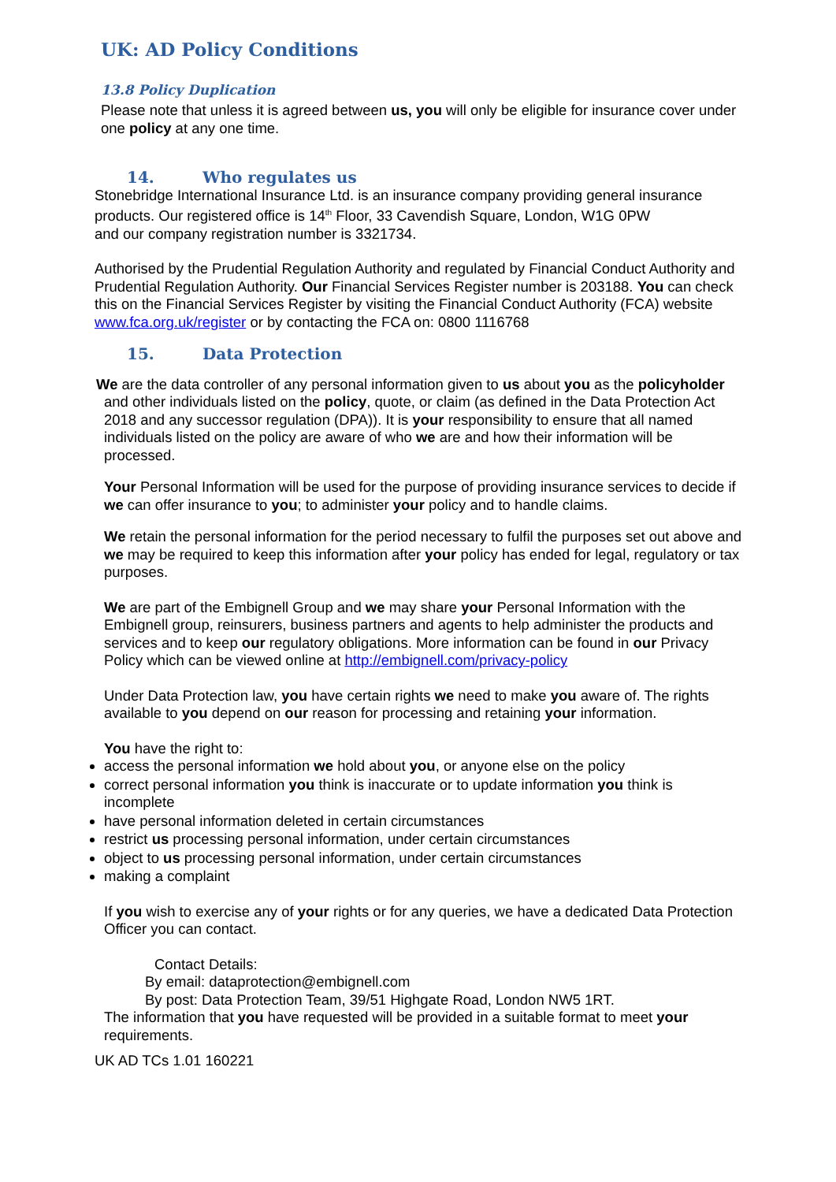UK: AD Policy Conditions
13.8 Policy Duplication
Please note that unless it is agreed between us, you will only be eligible for insurance cover under one policy at any one time.
14. Who regulates us
Stonebridge International Insurance Ltd. is an insurance company providing general insurance products. Our registered office is 14<sup>th</sup> Floor, 33 Cavendish Square, London, W1G 0PW
and our company registration number is 3321734.
Authorised by the Prudential Regulation Authority and regulated by Financial Conduct Authority and Prudential Regulation Authority. Our Financial Services Register number is 203188. You can check this on the Financial Services Register by visiting the Financial Conduct Authority (FCA) website www.fca.org.uk/register or by contacting the FCA on: 0800 1116768
15. Data Protection
We are the data controller of any personal information given to us about you as the policyholder and other individuals listed on the policy, quote, or claim (as defined in the Data Protection Act 2018 and any successor regulation (DPA)). It is your responsibility to ensure that all named individuals listed on the policy are aware of who we are and how their information will be processed.
Your Personal Information will be used for the purpose of providing insurance services to decide if we can offer insurance to you; to administer your policy and to handle claims.
We retain the personal information for the period necessary to fulfil the purposes set out above and we may be required to keep this information after your policy has ended for legal, regulatory or tax purposes.
We are part of the Embignell Group and we may share your Personal Information with the Embignell group, reinsurers, business partners and agents to help administer the products and services and to keep our regulatory obligations. More information can be found in our Privacy Policy which can be viewed online at http://embignell.com/privacy-policy
Under Data Protection law, you have certain rights we need to make you aware of. The rights available to you depend on our reason for processing and retaining your information.
You have the right to:
access the personal information we hold about you, or anyone else on the policy
correct personal information you think is inaccurate or to update information you think is incomplete
have personal information deleted in certain circumstances
restrict us processing personal information, under certain circumstances
object to us processing personal information, under certain circumstances
making a complaint
If you wish to exercise any of your rights or for any queries, we have a dedicated Data Protection Officer you can contact.
Contact Details:
By email: dataprotection@embignell.com
By post: Data Protection Team, 39/51 Highgate Road, London NW5 1RT.
The information that you have requested will be provided in a suitable format to meet your requirements.
UK AD TCs 1.01 160221